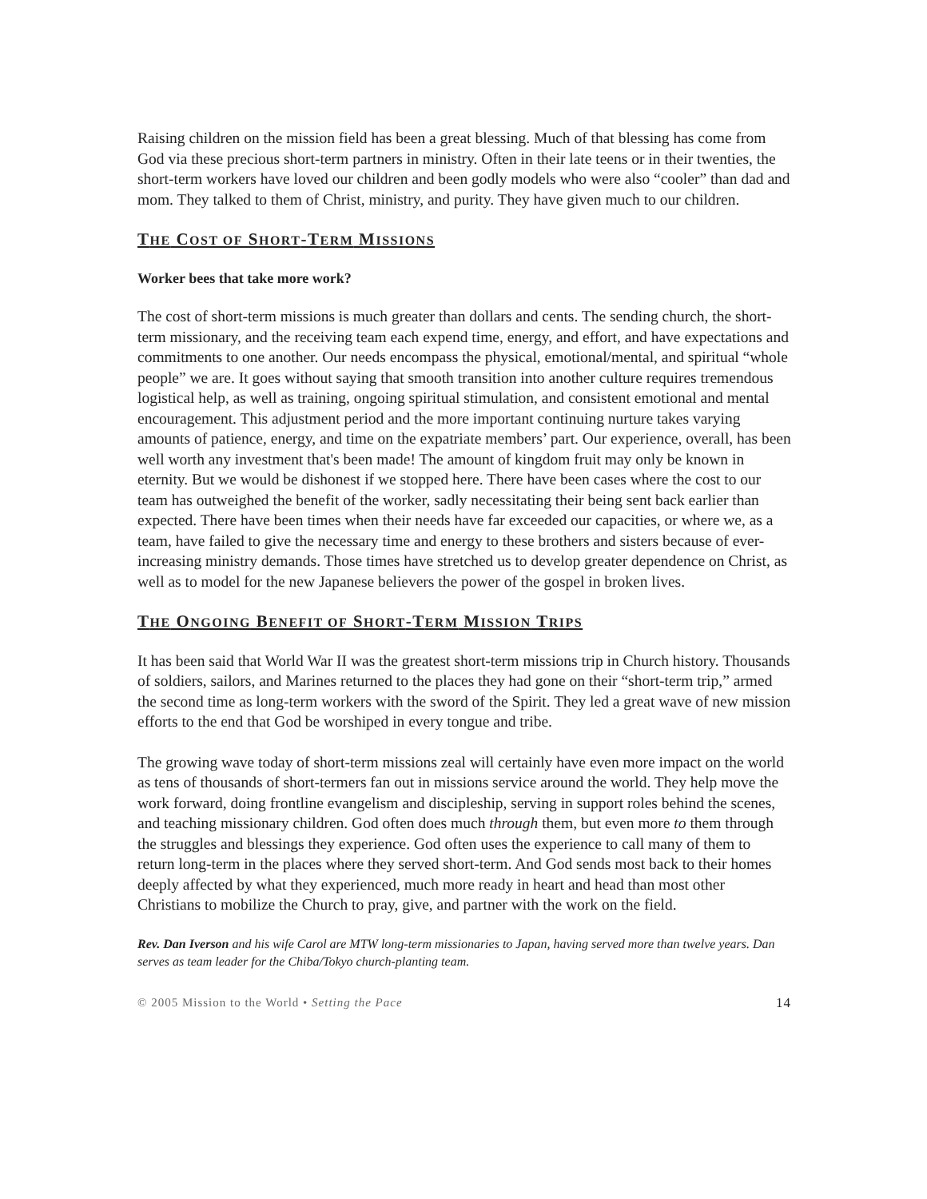Raising children on the mission field has been a great blessing. Much of that blessing has come from God via these precious short-term partners in ministry. Often in their late teens or in their twenties, the short-term workers have loved our children and been godly models who were also “cooler” than dad and mom. They talked to them of Christ, ministry, and purity. They have given much to our children.
THE COST OF SHORT-TERM MISSIONS
Worker bees that take more work?
The cost of short-term missions is much greater than dollars and cents. The sending church, the short-term missionary, and the receiving team each expend time, energy, and effort, and have expectations and commitments to one another. Our needs encompass the physical, emotional/mental, and spiritual “whole people” we are. It goes without saying that smooth transition into another culture requires tremendous logistical help, as well as training, ongoing spiritual stimulation, and consistent emotional and mental encouragement. This adjustment period and the more important continuing nurture takes varying amounts of patience, energy, and time on the expatriate members’ part. Our experience, overall, has been well worth any investment that's been made! The amount of kingdom fruit may only be known in eternity. But we would be dishonest if we stopped here. There have been cases where the cost to our team has outweighed the benefit of the worker, sadly necessitating their being sent back earlier than expected. There have been times when their needs have far exceeded our capacities, or where we, as a team, have failed to give the necessary time and energy to these brothers and sisters because of ever-increasing ministry demands. Those times have stretched us to develop greater dependence on Christ, as well as to model for the new Japanese believers the power of the gospel in broken lives.
THE ONGOING BENEFIT OF SHORT-TERM MISSION TRIPS
It has been said that World War II was the greatest short-term missions trip in Church history. Thousands of soldiers, sailors, and Marines returned to the places they had gone on their “short-term trip,” armed the second time as long-term workers with the sword of the Spirit. They led a great wave of new mission efforts to the end that God be worshiped in every tongue and tribe.
The growing wave today of short-term missions zeal will certainly have even more impact on the world as tens of thousands of short-termers fan out in missions service around the world. They help move the work forward, doing frontline evangelism and discipleship, serving in support roles behind the scenes, and teaching missionary children. God often does much through them, but even more to them through the struggles and blessings they experience. God often uses the experience to call many of them to return long-term in the places where they served short-term. And God sends most back to their homes deeply affected by what they experienced, much more ready in heart and head than most other Christians to mobilize the Church to pray, give, and partner with the work on the field.
Rev. Dan Iverson and his wife Carol are MTW long-term missionaries to Japan, having served more than twelve years. Dan serves as team leader for the Chiba/Tokyo church-planting team.
© 2005 Mission to the World • Setting the Pace 14